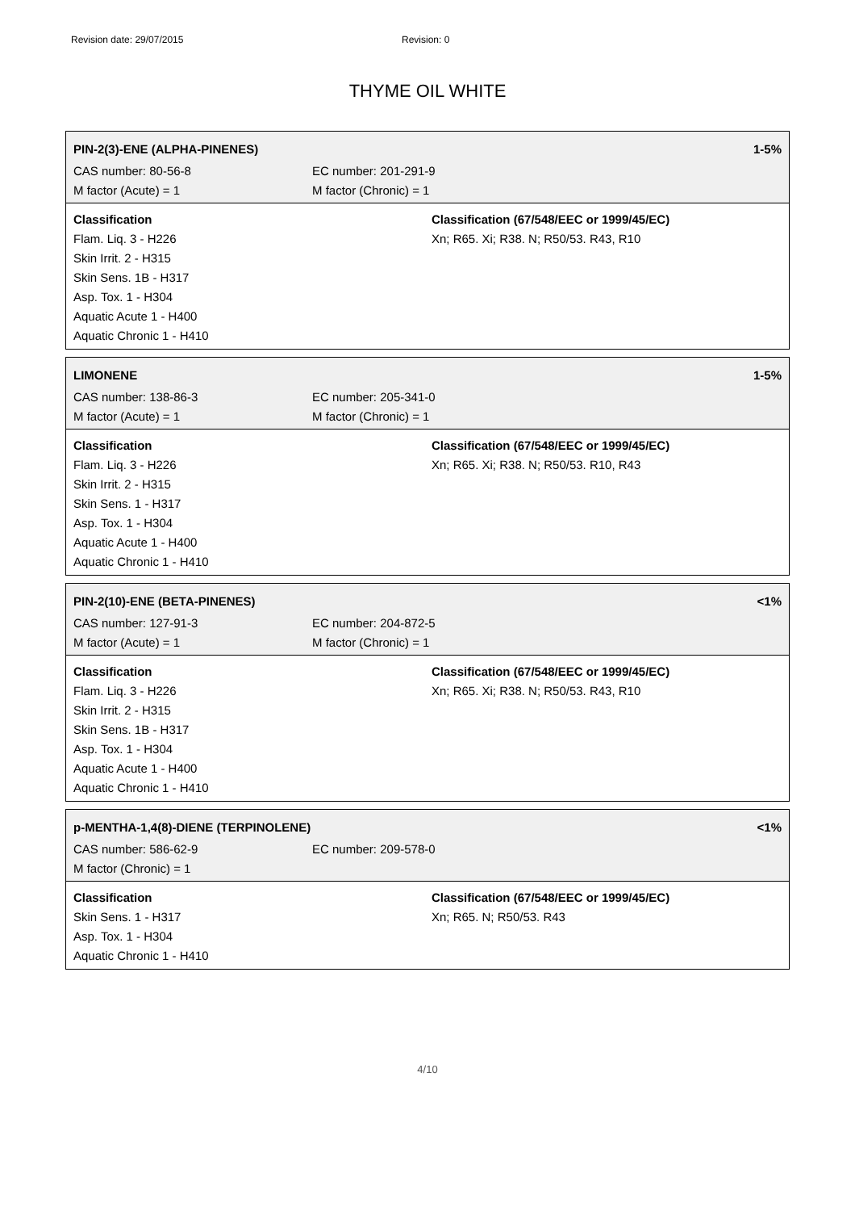Revision date: 29/07/2015 Revision: 0
THYME OIL WHITE
PIN-2(3)-ENE (ALPHA-PINENES) 1-5%
CAS number: 80-56-8 EC number: 201-291-9
M factor (Acute) = 1 M factor (Chronic) = 1
Classification
Flam. Liq. 3 - H226
Skin Irrit. 2 - H315
Skin Sens. 1B - H317
Asp. Tox. 1 - H304
Aquatic Acute 1 - H400
Aquatic Chronic 1 - H410
Classification (67/548/EEC or 1999/45/EC)
Xn; R65. Xi; R38. N; R50/53. R43, R10
LIMONENE 1-5%
CAS number: 138-86-3 EC number: 205-341-0
M factor (Acute) = 1 M factor (Chronic) = 1
Classification
Flam. Liq. 3 - H226
Skin Irrit. 2 - H315
Skin Sens. 1 - H317
Asp. Tox. 1 - H304
Aquatic Acute 1 - H400
Aquatic Chronic 1 - H410
Classification (67/548/EEC or 1999/45/EC)
Xn; R65. Xi; R38. N; R50/53. R10, R43
PIN-2(10)-ENE (BETA-PINENES) <1%
CAS number: 127-91-3 EC number: 204-872-5
M factor (Acute) = 1 M factor (Chronic) = 1
Classification
Flam. Liq. 3 - H226
Skin Irrit. 2 - H315
Skin Sens. 1B - H317
Asp. Tox. 1 - H304
Aquatic Acute 1 - H400
Aquatic Chronic 1 - H410
Classification (67/548/EEC or 1999/45/EC)
Xn; R65. Xi; R38. N; R50/53. R43, R10
p-MENTHA-1,4(8)-DIENE (TERPINOLENE) <1%
CAS number: 586-62-9 EC number: 209-578-0
M factor (Chronic) = 1
Classification
Skin Sens. 1 - H317
Asp. Tox. 1 - H304
Aquatic Chronic 1 - H410
Classification (67/548/EEC or 1999/45/EC)
Xn; R65. N; R50/53. R43
4/10